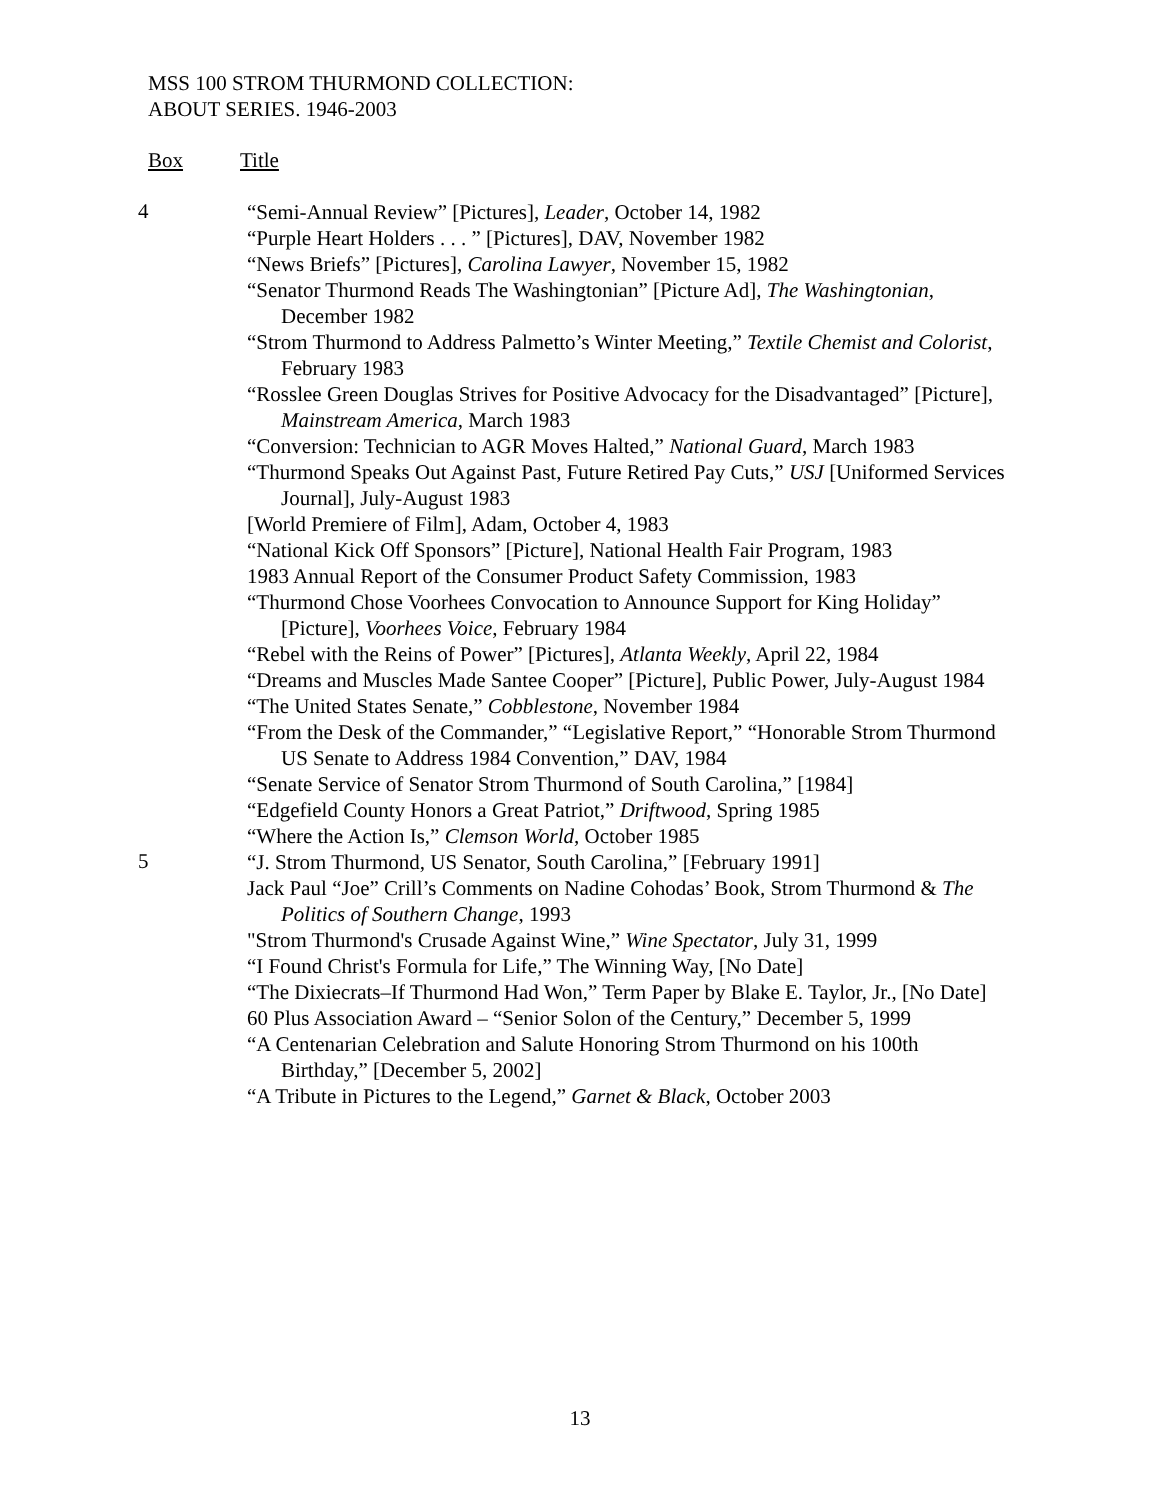MSS 100 STROM THURMOND COLLECTION:
ABOUT SERIES. 1946-2003
Box Title
4
“Semi-Annual Review” [Pictures], Leader, October 14, 1982
“Purple Heart Holders . . . ” [Pictures], DAV, November 1982
“News Briefs” [Pictures], Carolina Lawyer, November 15, 1982
“Senator Thurmond Reads The Washingtonian” [Picture Ad], The Washingtonian, December 1982
“Strom Thurmond to Address Palmetto’s Winter Meeting,” Textile Chemist and Colorist, February 1983
“Rosslee Green Douglas Strives for Positive Advocacy for the Disadvantaged” [Picture], Mainstream America, March 1983
“Conversion: Technician to AGR Moves Halted,” National Guard, March 1983
“Thurmond Speaks Out Against Past, Future Retired Pay Cuts,” USJ [Uniformed Services Journal], July-August 1983
[World Premiere of Film], Adam, October 4, 1983
“National Kick Off Sponsors” [Picture], National Health Fair Program, 1983
1983 Annual Report of the Consumer Product Safety Commission, 1983
“Thurmond Chose Voorhees Convocation to Announce Support for King Holiday” [Picture], Voorhees Voice, February 1984
“Rebel with the Reins of Power” [Pictures], Atlanta Weekly, April 22, 1984
“Dreams and Muscles Made Santee Cooper” [Picture], Public Power, July-August 1984
“The United States Senate,” Cobblestone, November 1984
“From the Desk of the Commander,” “Legislative Report,” “Honorable Strom Thurmond US Senate to Address 1984 Convention,” DAV, 1984
“Senate Service of Senator Strom Thurmond of South Carolina,” [1984]
“Edgefield County Honors a Great Patriot,” Driftwood, Spring 1985
“Where the Action Is,” Clemson World, October 1985
5
“J. Strom Thurmond, US Senator, South Carolina,” [February 1991]
Jack Paul “Joe” Crill’s Comments on Nadine Cohodas’ Book, Strom Thurmond & The Politics of Southern Change, 1993
"Strom Thurmond's Crusade Against Wine,” Wine Spectator, July 31, 1999
“I Found Christ's Formula for Life,” The Winning Way, [No Date]
“The Dixiecrats–If Thurmond Had Won,” Term Paper by Blake E. Taylor, Jr., [No Date]
60 Plus Association Award – “Senior Solon of the Century,” December 5, 1999
“A Centenarian Celebration and Salute Honoring Strom Thurmond on his 100th Birthday,” [December 5, 2002]
“A Tribute in Pictures to the Legend,” Garnet & Black, October 2003
13